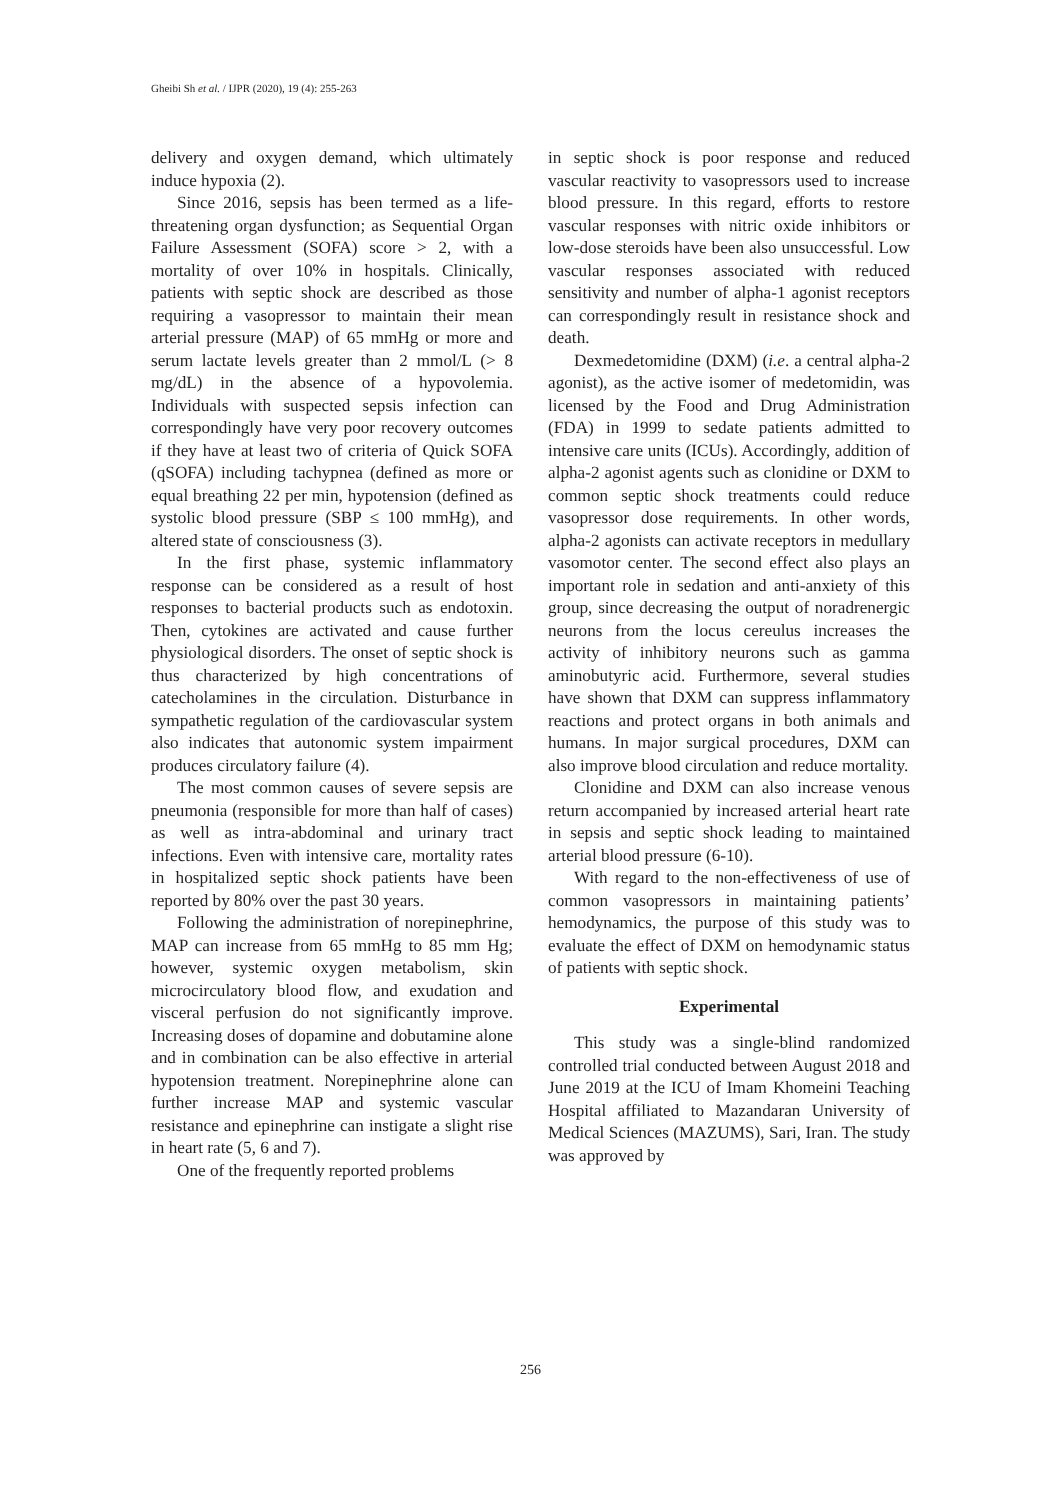Gheibi Sh et al. / IJPR (2020), 19 (4): 255-263
delivery and oxygen demand, which ultimately induce hypoxia (2).
Since 2016, sepsis has been termed as a life-threatening organ dysfunction; as Sequential Organ Failure Assessment (SOFA) score > 2, with a mortality of over 10% in hospitals. Clinically, patients with septic shock are described as those requiring a vasopressor to maintain their mean arterial pressure (MAP) of 65 mmHg or more and serum lactate levels greater than 2 mmol/L (> 8 mg/dL) in the absence of a hypovolemia. Individuals with suspected sepsis infection can correspondingly have very poor recovery outcomes if they have at least two of criteria of Quick SOFA (qSOFA) including tachypnea (defined as more or equal breathing 22 per min, hypotension (defined as systolic blood pressure (SBP ≤ 100 mmHg), and altered state of consciousness (3).
In the first phase, systemic inflammatory response can be considered as a result of host responses to bacterial products such as endotoxin. Then, cytokines are activated and cause further physiological disorders. The onset of septic shock is thus characterized by high concentrations of catecholamines in the circulation. Disturbance in sympathetic regulation of the cardiovascular system also indicates that autonomic system impairment produces circulatory failure (4).
The most common causes of severe sepsis are pneumonia (responsible for more than half of cases) as well as intra-abdominal and urinary tract infections. Even with intensive care, mortality rates in hospitalized septic shock patients have been reported by 80% over the past 30 years.
Following the administration of norepinephrine, MAP can increase from 65 mmHg to 85 mm Hg; however, systemic oxygen metabolism, skin microcirculatory blood flow, and exudation and visceral perfusion do not significantly improve. Increasing doses of dopamine and dobutamine alone and in combination can be also effective in arterial hypotension treatment. Norepinephrine alone can further increase MAP and systemic vascular resistance and epinephrine can instigate a slight rise in heart rate (5, 6 and 7).
One of the frequently reported problems
in septic shock is poor response and reduced vascular reactivity to vasopressors used to increase blood pressure. In this regard, efforts to restore vascular responses with nitric oxide inhibitors or low-dose steroids have been also unsuccessful. Low vascular responses associated with reduced sensitivity and number of alpha-1 agonist receptors can correspondingly result in resistance shock and death.
Dexmedetomidine (DXM) (i.e. a central alpha-2 agonist), as the active isomer of medetomidin, was licensed by the Food and Drug Administration (FDA) in 1999 to sedate patients admitted to intensive care units (ICUs). Accordingly, addition of alpha-2 agonist agents such as clonidine or DXM to common septic shock treatments could reduce vasopressor dose requirements. In other words, alpha-2 agonists can activate receptors in medullary vasomotor center. The second effect also plays an important role in sedation and anti-anxiety of this group, since decreasing the output of noradrenergic neurons from the locus cereulus increases the activity of inhibitory neurons such as gamma aminobutyric acid. Furthermore, several studies have shown that DXM can suppress inflammatory reactions and protect organs in both animals and humans. In major surgical procedures, DXM can also improve blood circulation and reduce mortality.
Clonidine and DXM can also increase venous return accompanied by increased arterial heart rate in sepsis and septic shock leading to maintained arterial blood pressure (6-10).
With regard to the non-effectiveness of use of common vasopressors in maintaining patients’ hemodynamics, the purpose of this study was to evaluate the effect of DXM on hemodynamic status of patients with septic shock.
Experimental
This study was a single-blind randomized controlled trial conducted between August 2018 and June 2019 at the ICU of Imam Khomeini Teaching Hospital affiliated to Mazandaran University of Medical Sciences (MAZUMS), Sari, Iran. The study was approved by
256